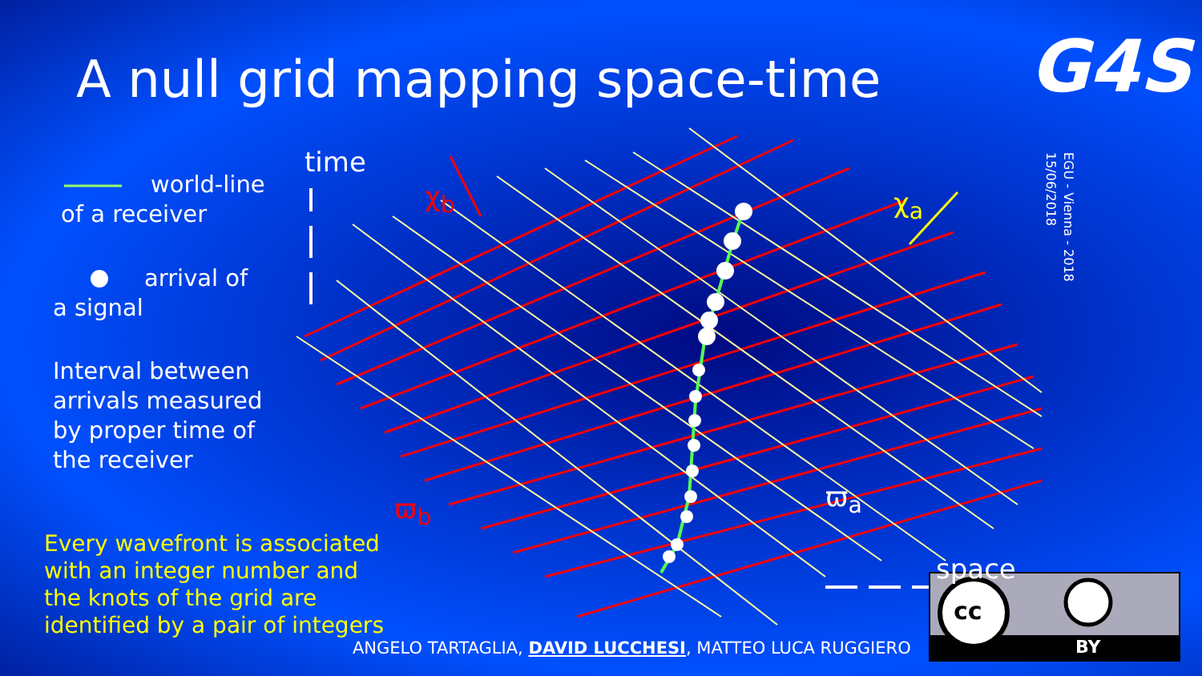A null grid mapping space-time G4S
EGU - Vienna - 2018
15/06/2018
time
χ<sub>b</sub> χ<sub>a</sub>
ϖ<sub>b</sub> ϖ<sub>a</sub>
space
cc
BY
world-line
of a receiver
arrival of
a signal
Interval between arrivals measured by proper time of the receiver
Every wavefront is associated
with an integer number and
the knots of the grid are
identified by a pair of integers
ANGELO TARTAGLIA, DAVID LUCCHESI, MATTEO LUCA RUGGIERO